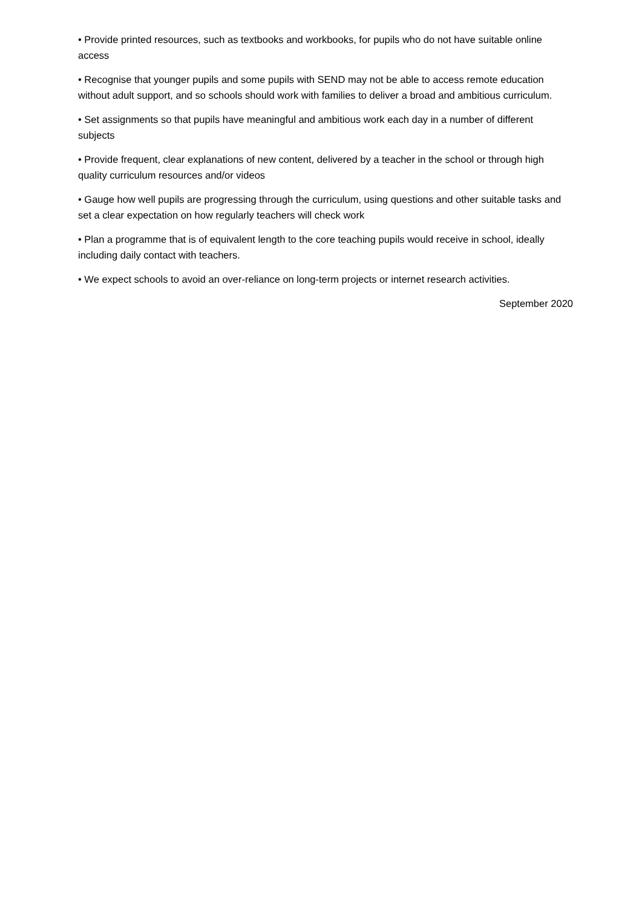• Provide printed resources, such as textbooks and workbooks, for pupils who do not have suitable online access
• Recognise that younger pupils and some pupils with SEND may not be able to access remote education without adult support, and so schools should work with families to deliver a broad and ambitious curriculum.
• Set assignments so that pupils have meaningful and ambitious work each day in a number of different subjects
• Provide frequent, clear explanations of new content, delivered by a teacher in the school or through high quality curriculum resources and/or videos
• Gauge how well pupils are progressing through the curriculum, using questions and other suitable tasks and set a clear expectation on how regularly teachers will check work
• Plan a programme that is of equivalent length to the core teaching pupils would receive in school, ideally including daily contact with teachers.
• We expect schools to avoid an over-reliance on long-term projects or internet research activities.
September 2020